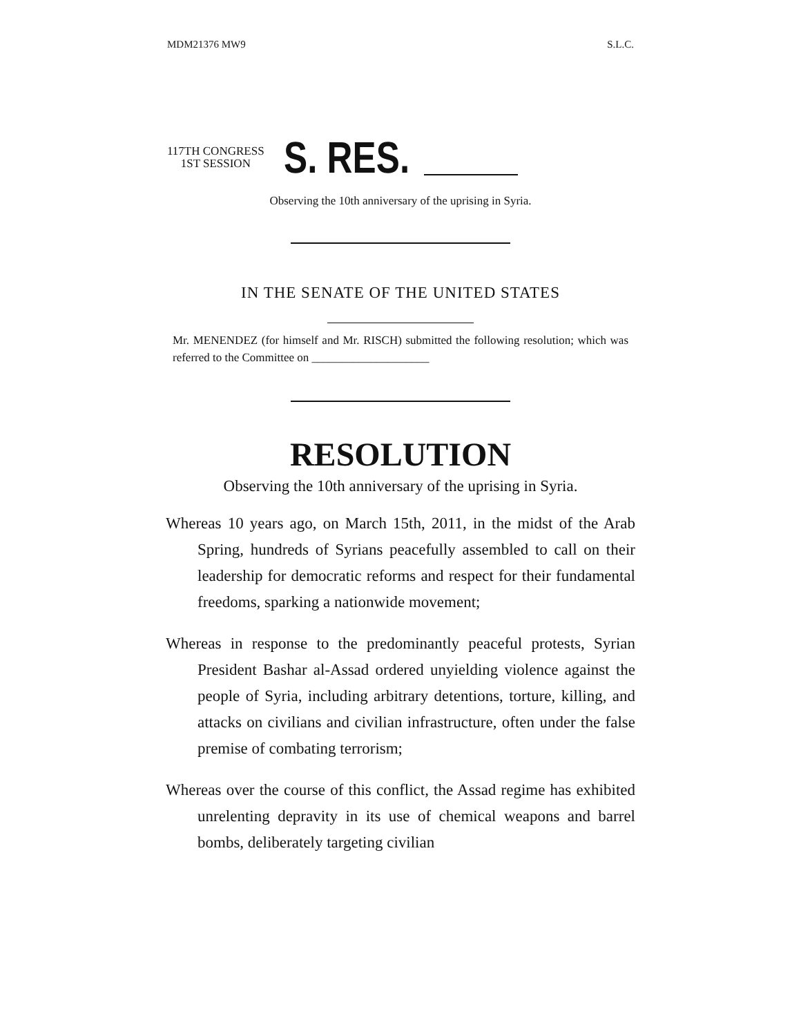MDM21376 MW9 S.L.C.
117TH CONGRESS
1ST SESSION
S. RES.
Observing the 10th anniversary of the uprising in Syria.
IN THE SENATE OF THE UNITED STATES
Mr. MENENDEZ (for himself and Mr. RISCH) submitted the following resolution; which was referred to the Committee on ____________________
RESOLUTION
Observing the 10th anniversary of the uprising in Syria.
Whereas 10 years ago, on March 15th, 2011, in the midst of the Arab Spring, hundreds of Syrians peacefully assembled to call on their leadership for democratic reforms and respect for their fundamental freedoms, sparking a nationwide movement;
Whereas in response to the predominantly peaceful protests, Syrian President Bashar al-Assad ordered unyielding violence against the people of Syria, including arbitrary detentions, torture, killing, and attacks on civilians and civilian infrastructure, often under the false premise of combating terrorism;
Whereas over the course of this conflict, the Assad regime has exhibited unrelenting depravity in its use of chemical weapons and barrel bombs, deliberately targeting civilian